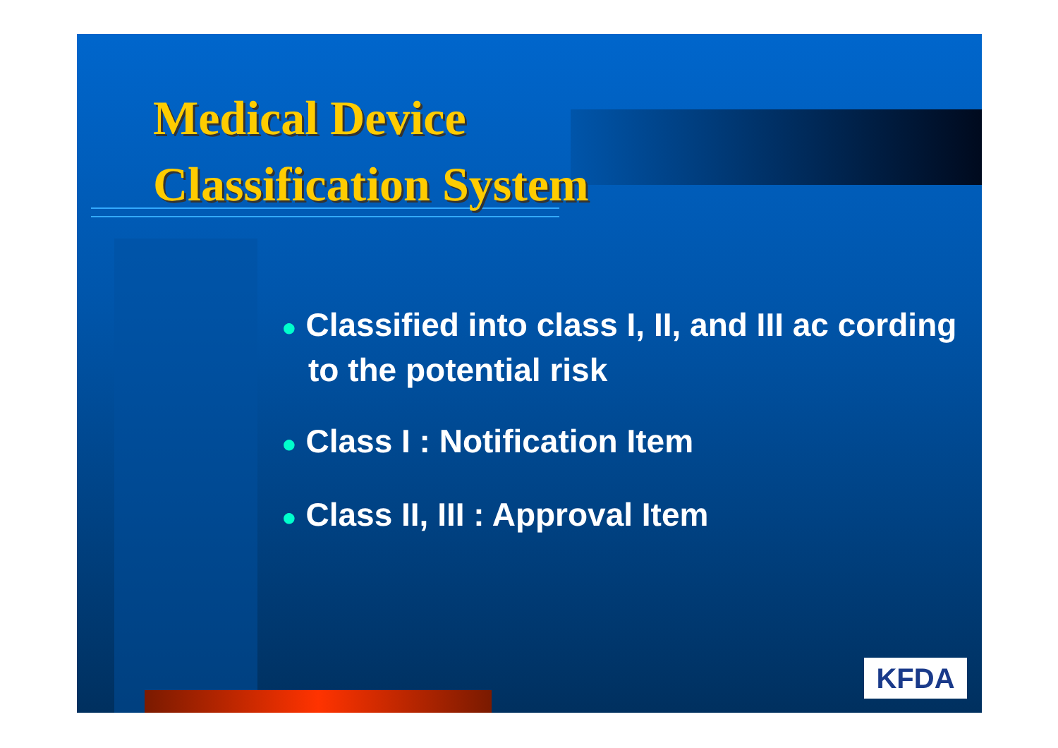Medical Device
Classification System
● Classified into class I, II, and III ac cording to the potential risk
● Class I : Notification Item
● Class II, III : Approval Item
KFDA